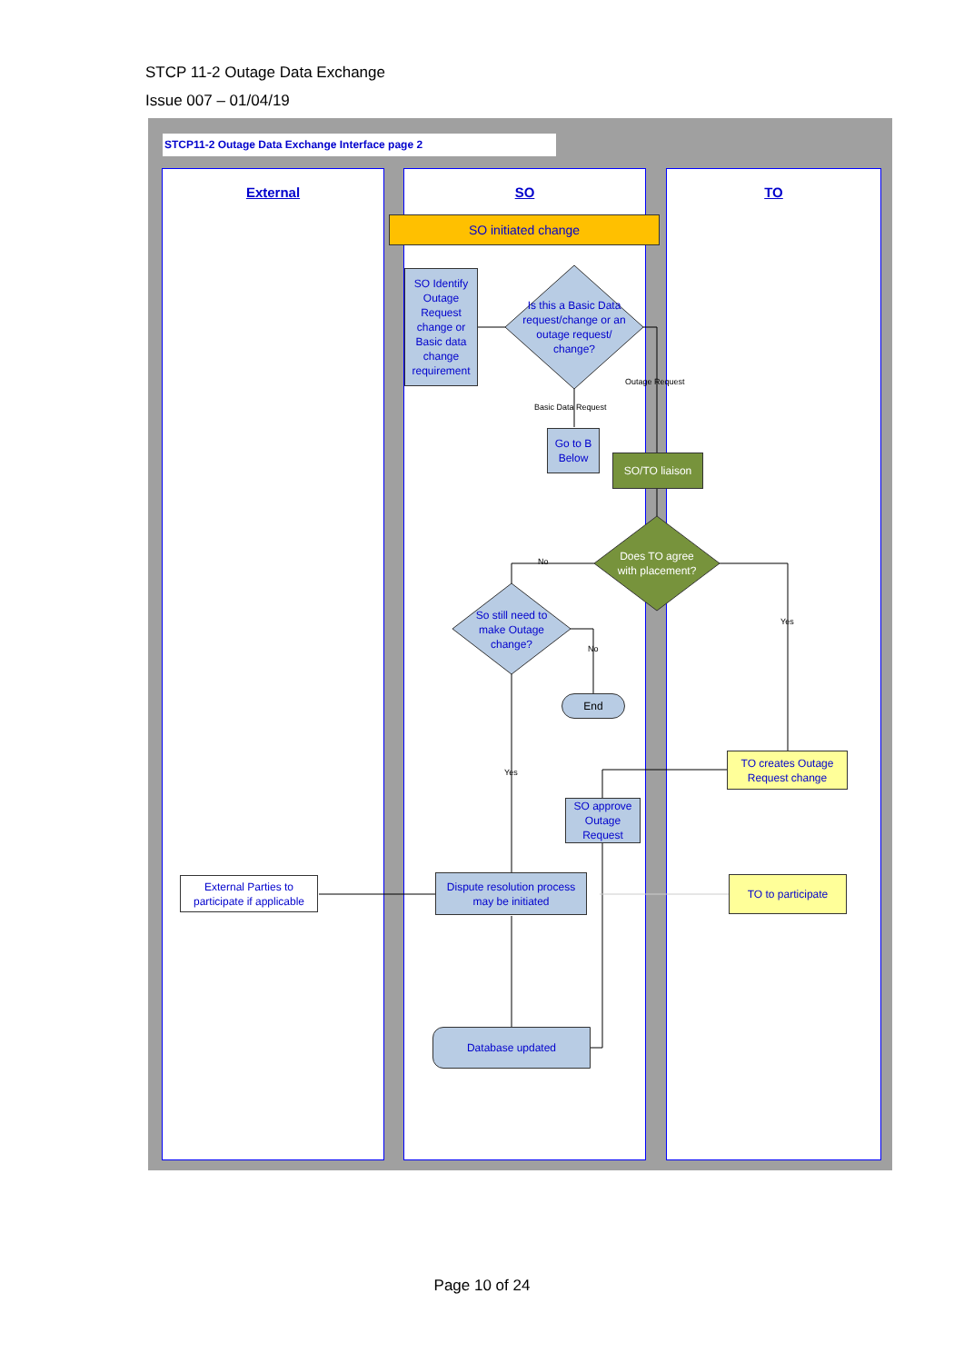STCP 11-2 Outage Data Exchange
Issue 007 – 01/04/19
STCP11-2 Outage Data Exchange Interface page 2
External SO TO
SO initiated change
SO Identify Outage Request change or Basic data change requirement
Is this a Basic Data request/change or an outage request/ change?
Outage Request
Basic Data Request
Go to B Below
SO/TO liaison
Does TO agree with placement?
No
So still need to make Outage change?
No
Yes
End
TO creates Outage Request change
Yes
SO approve Outage Request
External Parties to participate if applicable
Dispute resolution process may be initiated
TO to participate
Database updated
Page 10 of 24